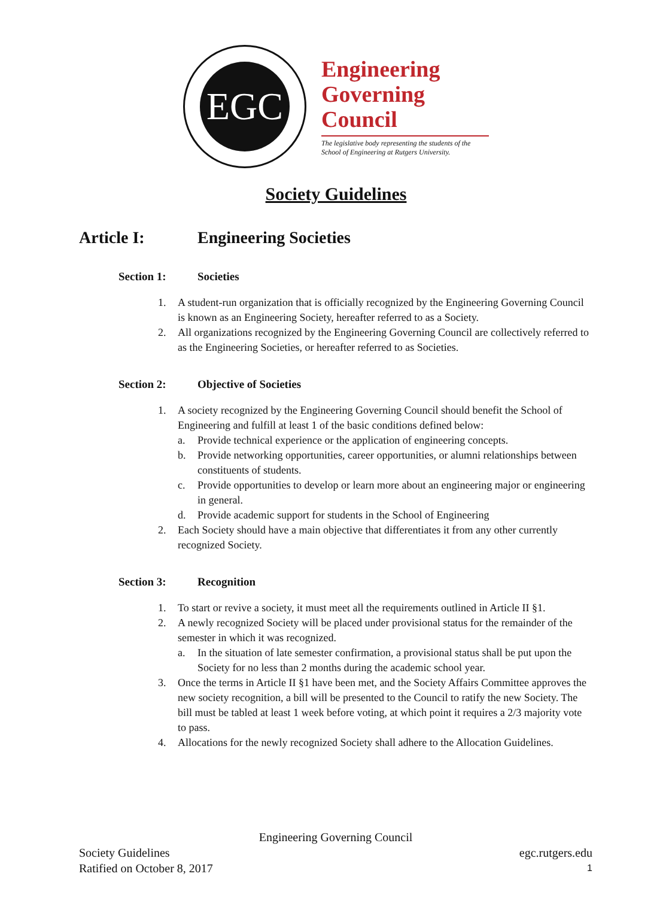EGC
Engineering
Governing
Council
The legislative body representing the students of the School of Engineering at Rutgers University.
Society Guidelines
Article I: Engineering Societies
Section 1: Societies
1. A student-run organization that is officially recognized by the Engineering Governing Council is known as an Engineering Society, hereafter referred to as a Society.
2. All organizations recognized by the Engineering Governing Council are collectively referred to as the Engineering Societies, or hereafter referred to as Societies.
Section 2: Objective of Societies
1. A society recognized by the Engineering Governing Council should benefit the School of Engineering and fulfill at least 1 of the basic conditions defined below:
a. Provide technical experience or the application of engineering concepts.
b. Provide networking opportunities, career opportunities, or alumni relationships between constituents of students.
c. Provide opportunities to develop or learn more about an engineering major or engineering in general.
d. Provide academic support for students in the School of Engineering
2. Each Society should have a main objective that differentiates it from any other currently recognized Society.
Section 3: Recognition
1. To start or revive a society, it must meet all the requirements outlined in Article II §1.
2. A newly recognized Society will be placed under provisional status for the remainder of the semester in which it was recognized.
a. In the situation of late semester confirmation, a provisional status shall be put upon the Society for no less than 2 months during the academic school year.
3. Once the terms in Article II §1 have been met, and the Society Affairs Committee approves the new society recognition, a bill will be presented to the Council to ratify the new Society. The bill must be tabled at least 1 week before voting, at which point it requires a 2/3 majority vote to pass.
4. Allocations for the newly recognized Society shall adhere to the Allocation Guidelines.
Engineering Governing Council
Society Guidelines egc.rutgers.edu
Ratified on October 8, 2017 1